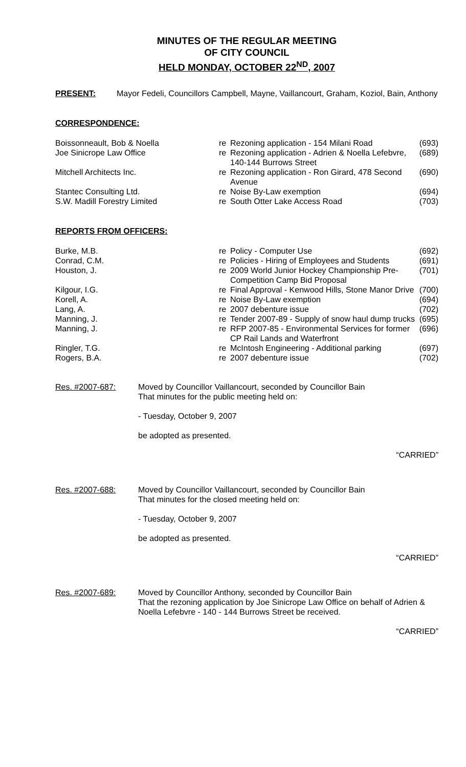MINUTES OF THE REGULAR MEETING
OF CITY COUNCIL
HELD MONDAY, OCTOBER 22<sup>ND</sup>, 2007
PRESENT: Mayor Fedeli, Councillors Campbell, Mayne, Vaillancourt, Graham, Koziol, Bain, Anthony
CORRESPONDENCE:
| Boissonneault, Bob & Noella | re | Rezoning application - 154 Milani Road | (693) |
| Joe Sinicrope Law Office | re | Rezoning application - Adrien & Noella Lefebvre, 140-144 Burrows Street | (689) |
| Mitchell Architects Inc. | re | Rezoning application - Ron Girard, 478 Second Avenue | (690) |
| Stantec Consulting Ltd. | re | Noise By-Law exemption | (694) |
| S.W. Madill Forestry Limited | re | South Otter Lake Access Road | (703) |
REPORTS FROM OFFICERS:
| Burke, M.B. | re | Policy - Computer Use | (692) |
| Conrad, C.M. | re | Policies - Hiring of Employees and Students | (691) |
| Houston, J. | re | 2009 World Junior Hockey Championship Pre-Competition Camp Bid Proposal | (701) |
| Kilgour, I.G. | re | Final Approval - Kenwood Hills, Stone Manor Drive | (700) |
| Korell, A. | re | Noise By-Law exemption | (694) |
| Lang, A. | re | 2007 debenture issue | (702) |
| Manning, J. | re | Tender 2007-89 - Supply of snow haul dump trucks | (695) |
| Manning, J. | re | RFP 2007-85 - Environmental Services for former CP Rail Lands and Waterfront | (696) |
| Ringler, T.G. | re | McIntosh Engineering - Additional parking | (697) |
| Rogers, B.A. | re | 2007 debenture issue | (702) |
Res. #2007-687: Moved by Councillor Vaillancourt, seconded by Councillor Bain
That minutes for the public meeting held on:
- Tuesday, October 9, 2007
be adopted as presented.
“CARRIED”
Res. #2007-688: Moved by Councillor Vaillancourt, seconded by Councillor Bain
That minutes for the closed meeting held on:
- Tuesday, October 9, 2007
be adopted as presented.
“CARRIED”
Res. #2007-689: Moved by Councillor Anthony, seconded by Councillor Bain
That the rezoning application by Joe Sinicrope Law Office on behalf of Adrien & Noella Lefebvre - 140 - 144 Burrows Street be received.
“CARRIED”